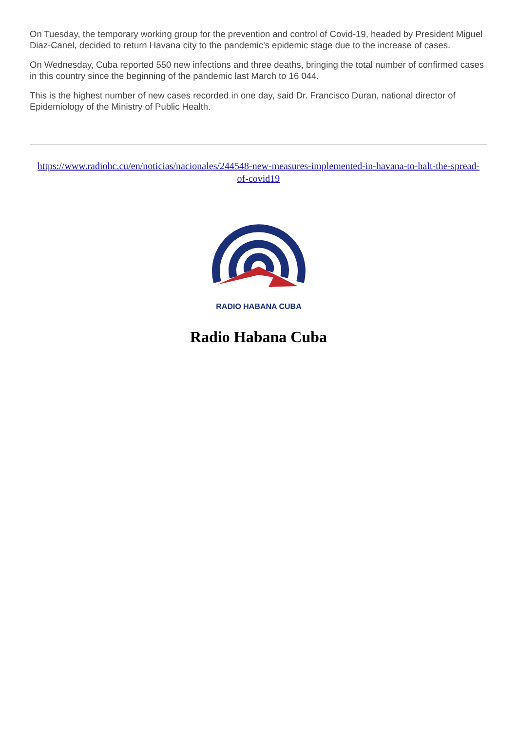On Tuesday, the temporary working group for the prevention and control of Covid-19, headed by President Miguel Diaz-Canel, decided to return Havana city to the pandemic's epidemic stage due to the increase of cases.
On Wednesday, Cuba reported 550 new infections and three deaths, bringing the total number of confirmed cases in this country since the beginning of the pandemic last March to 16 044.
This is the highest number of new cases recorded in one day, said Dr. Francisco Duran, national director of Epidemiology of the Ministry of Public Health.
https://www.radiohc.cu/en/noticias/nacionales/244548-new-measures-implemented-in-havana-to-halt-the-spread-of-covid19
RADIO HABANA CUBA
Radio Habana Cuba